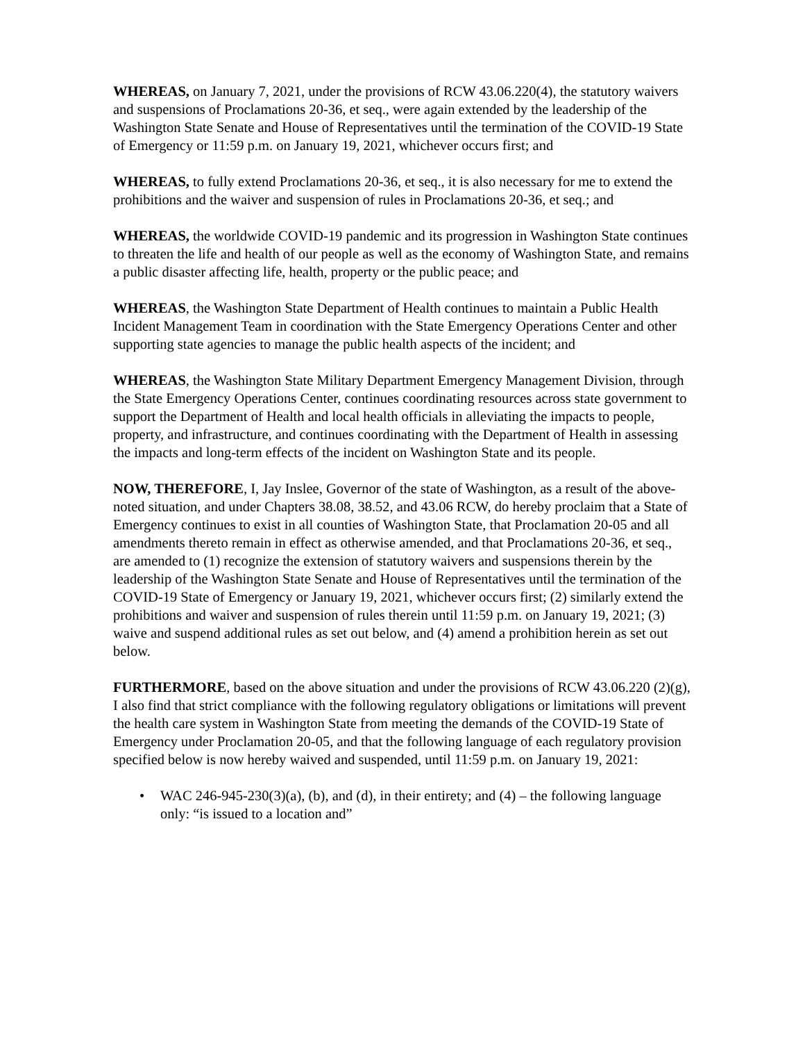WHEREAS, on January 7, 2021, under the provisions of RCW 43.06.220(4), the statutory waivers and suspensions of Proclamations 20-36, et seq., were again extended by the leadership of the Washington State Senate and House of Representatives until the termination of the COVID-19 State of Emergency or 11:59 p.m. on January 19, 2021, whichever occurs first; and
WHEREAS, to fully extend Proclamations 20-36, et seq., it is also necessary for me to extend the prohibitions and the waiver and suspension of rules in Proclamations 20-36, et seq.; and
WHEREAS, the worldwide COVID-19 pandemic and its progression in Washington State continues to threaten the life and health of our people as well as the economy of Washington State, and remains a public disaster affecting life, health, property or the public peace; and
WHEREAS, the Washington State Department of Health continues to maintain a Public Health Incident Management Team in coordination with the State Emergency Operations Center and other supporting state agencies to manage the public health aspects of the incident; and
WHEREAS, the Washington State Military Department Emergency Management Division, through the State Emergency Operations Center, continues coordinating resources across state government to support the Department of Health and local health officials in alleviating the impacts to people, property, and infrastructure, and continues coordinating with the Department of Health in assessing the impacts and long-term effects of the incident on Washington State and its people.
NOW, THEREFORE, I, Jay Inslee, Governor of the state of Washington, as a result of the above-noted situation, and under Chapters 38.08, 38.52, and 43.06 RCW, do hereby proclaim that a State of Emergency continues to exist in all counties of Washington State, that Proclamation 20-05 and all amendments thereto remain in effect as otherwise amended, and that Proclamations 20-36, et seq., are amended to (1) recognize the extension of statutory waivers and suspensions therein by the leadership of the Washington State Senate and House of Representatives until the termination of the COVID-19 State of Emergency or January 19, 2021, whichever occurs first; (2) similarly extend the prohibitions and waiver and suspension of rules therein until 11:59 p.m. on January 19, 2021; (3) waive and suspend additional rules as set out below, and (4) amend a prohibition herein as set out below.
FURTHERMORE, based on the above situation and under the provisions of RCW 43.06.220 (2)(g), I also find that strict compliance with the following regulatory obligations or limitations will prevent the health care system in Washington State from meeting the demands of the COVID-19 State of Emergency under Proclamation 20-05, and that the following language of each regulatory provision specified below is now hereby waived and suspended, until 11:59 p.m. on January 19, 2021:
• WAC 246-945-230(3)(a), (b), and (d), in their entirety; and (4) – the following language only: “is issued to a location and”